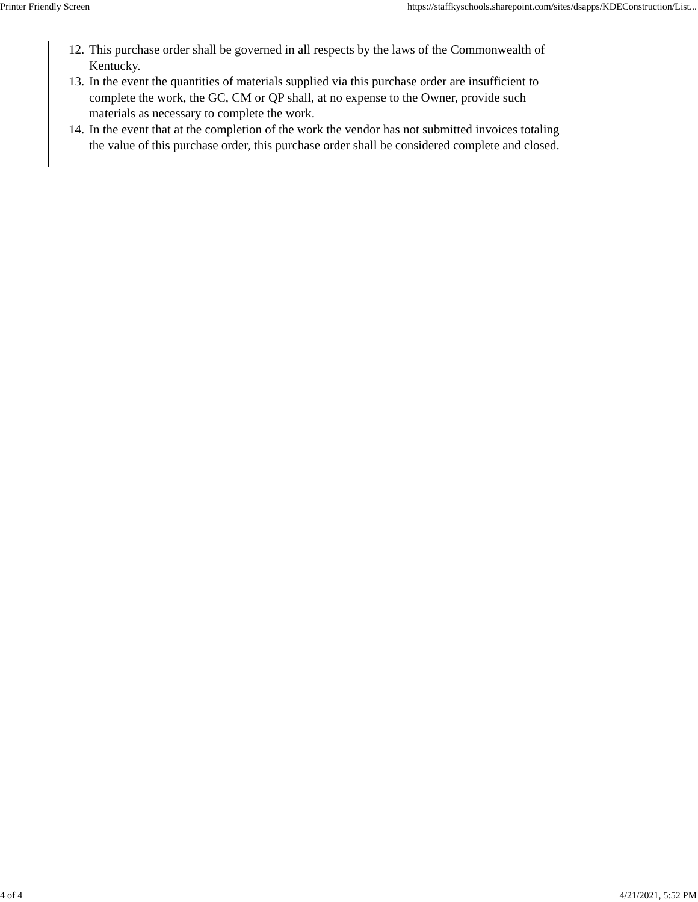Printer Friendly Screen https://staffkyschools.sharepoint.com/sites/dsapps/KDEConstruction/List...
12. This purchase order shall be governed in all respects by the laws of the Commonwealth of Kentucky.
13. In the event the quantities of materials supplied via this purchase order are insufficient to complete the work, the GC, CM or QP shall, at no expense to the Owner, provide such materials as necessary to complete the work.
14. In the event that at the completion of the work the vendor has not submitted invoices totaling the value of this purchase order, this purchase order shall be considered complete and closed.
4 of 4 4/21/2021, 5:52 PM